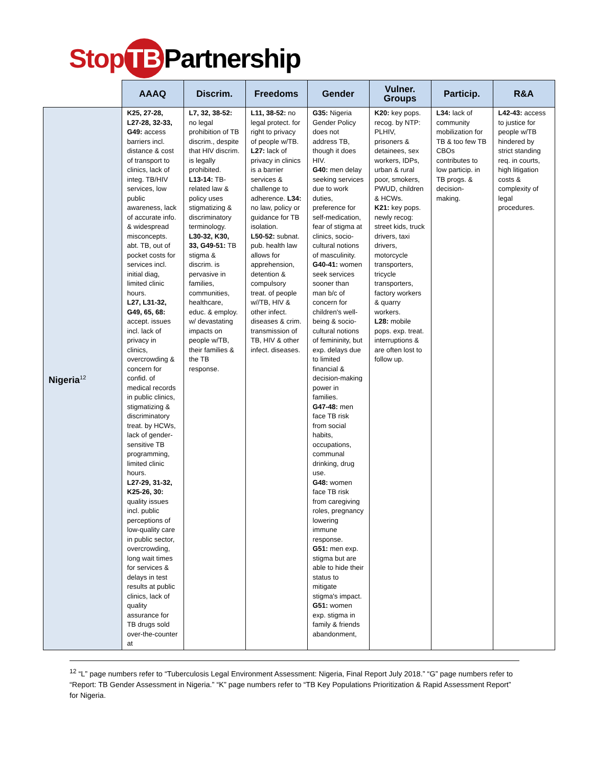Stop TB Partnership
| | AAAQ | Discrim. | Freedoms | Gender | Vulner. Groups | Particip. | R&A |
| --- | --- | --- | --- | --- | --- | --- | --- |
| Nigeria<sup>12</sup> | K25, 27-28, L27-28, 32-33, G49: access barriers incl. distance & cost of transport to clinics, lack of integ. TB/HIV services, low public awareness, lack of accurate info. & widespread misconcepts. abt. TB, out of pocket costs for services incl. initial diag, limited clinic hours. L27, L31-32, G49, 65, 68: accept. issues incl. lack of privacy in clinics, overcrowding & concern for confid. of medical records in public clinics, stigmatizing & discriminatory treat. by HCWs, lack of gender-sensitive TB programming, limited clinic hours. L27-29, 31-32, K25-26, 30: quality issues incl. public perceptions of low-quality care in public sector, overcrowding, long wait times for services & delays in test results at public clinics, lack of quality assurance for TB drugs sold over-the-counter at | L7, 32, 38-52: no legal prohibition of TB discrim., despite that HIV discrim. is legally prohibited. L13-14: TB-related law & policy uses stigmatizing & discriminatory terminology. L30-32, K30, 33, G49-51: TB stigma & discrim. is pervasive in families, communities, healthcare, educ. & employ. w/ devastating impacts on people w/TB, their families & the TB response. | L11, 38-52: no legal protect. for right to privacy of people w/TB. L27: lack of privacy in clinics is a barrier services & challenge to adherence. L34: no law, policy or guidance for TB isolation. L50-52: subnat. pub. health law allows for apprehension, detention & compulsory treat. of people w//TB, HIV & other infect. diseases & crim. transmission of TB, HIV & other infect. diseases. | G35: Nigeria Gender Policy does not address TB, though it does HIV. G40: men delay seeking services due to work duties, preference for self-medication, fear of stigma at clinics, socio-cultural notions of masculinity. G40-41: women seek services sooner than man b/c of concern for children's well-being & socio-cultural notions of femininity, but exp. delays due to limited financial & decision-making power in families. G47-48: men face TB risk from social habits, occupations, communal drinking, drug use. G48: women face TB risk from caregiving roles, pregnancy lowering immune response. G51: men exp. stigma but are able to hide their status to mitigate stigma's impact. G51: women exp. stigma in family & friends abandonment, | K20: key pops. recog. by NTP: PLHIV, prisoners & detainees, sex workers, IDPs, urban & rural poor, smokers, PWUD, children & HCWs. K21: key pops. newly recog: street kids, truck drivers, taxi drivers, motorcycle transporters, tricycle transporters, factory workers & quarry workers. L28: mobile pops. exp. treat. interruptions & are often lost to follow up. | L34: lack of community mobilization for TB & too few TB CBOs contributes to low particip. in TB progs. & decision-making. | L42-43: access to justice for people w/TB hindered by strict standing req. in courts, high litigation costs & complexity of legal procedures. |
<sup>12</sup> “L” page numbers refer to “Tuberculosis Legal Environment Assessment: Nigeria, Final Report July 2018.” “G” page numbers refer to “Report: TB Gender Assessment in Nigeria.” “K” page numbers refer to “TB Key Populations Prioritization & Rapid Assessment Report” for Nigeria.